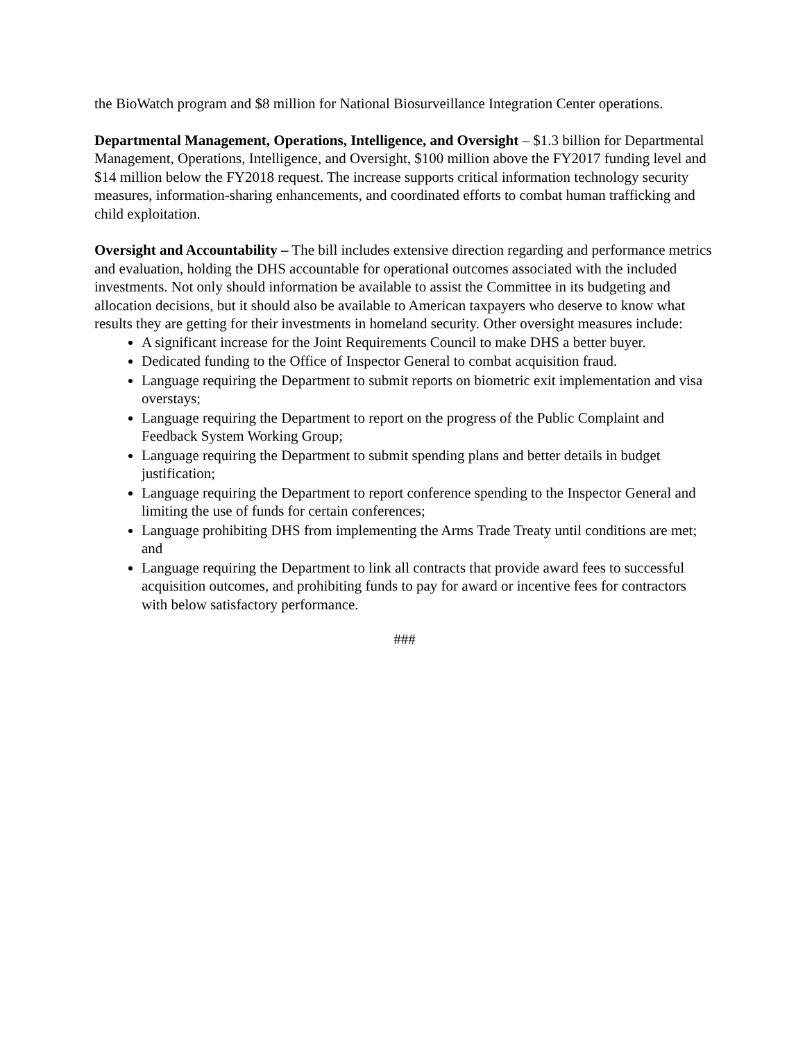the BioWatch program and $8 million for National Biosurveillance Integration Center operations.
Departmental Management, Operations, Intelligence, and Oversight – $1.3 billion for Departmental Management, Operations, Intelligence, and Oversight, $100 million above the FY2017 funding level and $14 million below the FY2018 request. The increase supports critical information technology security measures, information-sharing enhancements, and coordinated efforts to combat human trafficking and child exploitation.
Oversight and Accountability – The bill includes extensive direction regarding and performance metrics and evaluation, holding the DHS accountable for operational outcomes associated with the included investments. Not only should information be available to assist the Committee in its budgeting and allocation decisions, but it should also be available to American taxpayers who deserve to know what results they are getting for their investments in homeland security. Other oversight measures include:
A significant increase for the Joint Requirements Council to make DHS a better buyer.
Dedicated funding to the Office of Inspector General to combat acquisition fraud.
Language requiring the Department to submit reports on biometric exit implementation and visa overstays;
Language requiring the Department to report on the progress of the Public Complaint and Feedback System Working Group;
Language requiring the Department to submit spending plans and better details in budget justification;
Language requiring the Department to report conference spending to the Inspector General and limiting the use of funds for certain conferences;
Language prohibiting DHS from implementing the Arms Trade Treaty until conditions are met; and
Language requiring the Department to link all contracts that provide award fees to successful acquisition outcomes, and prohibiting funds to pay for award or incentive fees for contractors with below satisfactory performance.
###